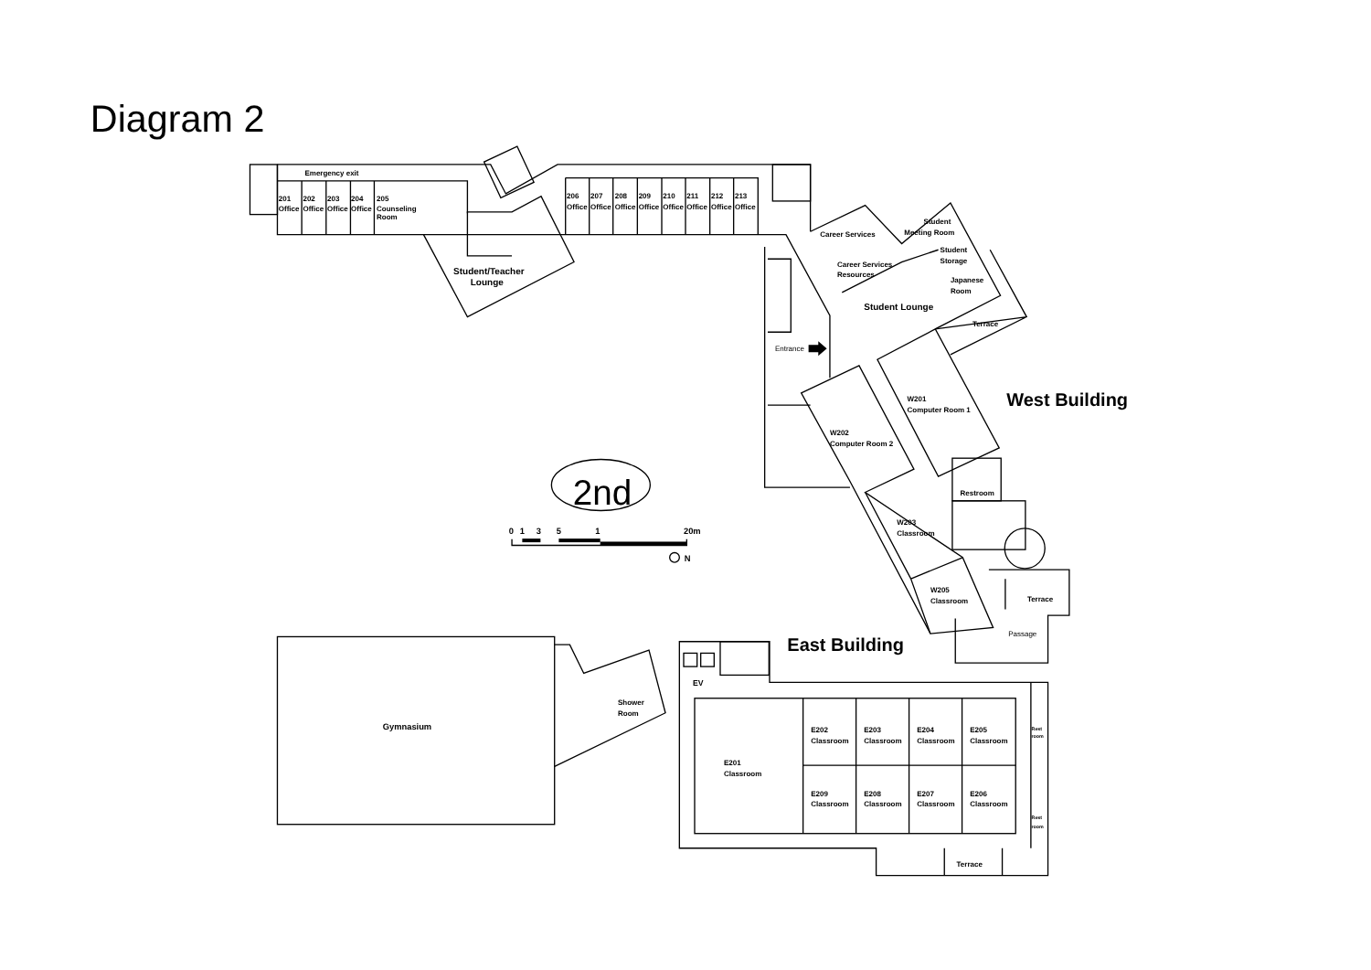Diagram 2
Emergency exit
201
Office
202
Office
203
Office
204
Office
205
Counseling
Room
Student/Teacher
Lounge
206
Office
207
Office
208
Office
209
Office
210
Office
211
Office
212
Office
213
Office
Career Services
Student
Meeting Room
Student
Storage
Career Services
Resources
Japanese
Room
Student Lounge
Terrace
Entrance
West Building
W201
Computer Room 1
W202
Computer Room 2
Restroom
W203
Classroom
W205
Classroom
Terrace
Passage
2nd
0
1
3
5
1
20m
N
East Building
EV
Gymnasium
Shower
Room
E201
Classroom
E202
Classroom
E203
Classroom
E204
Classroom
E205
Classroom
E209
Classroom
E208
Classroom
E207
Classroom
E206
Classroom
Rest
room
Rest
room
Terrace